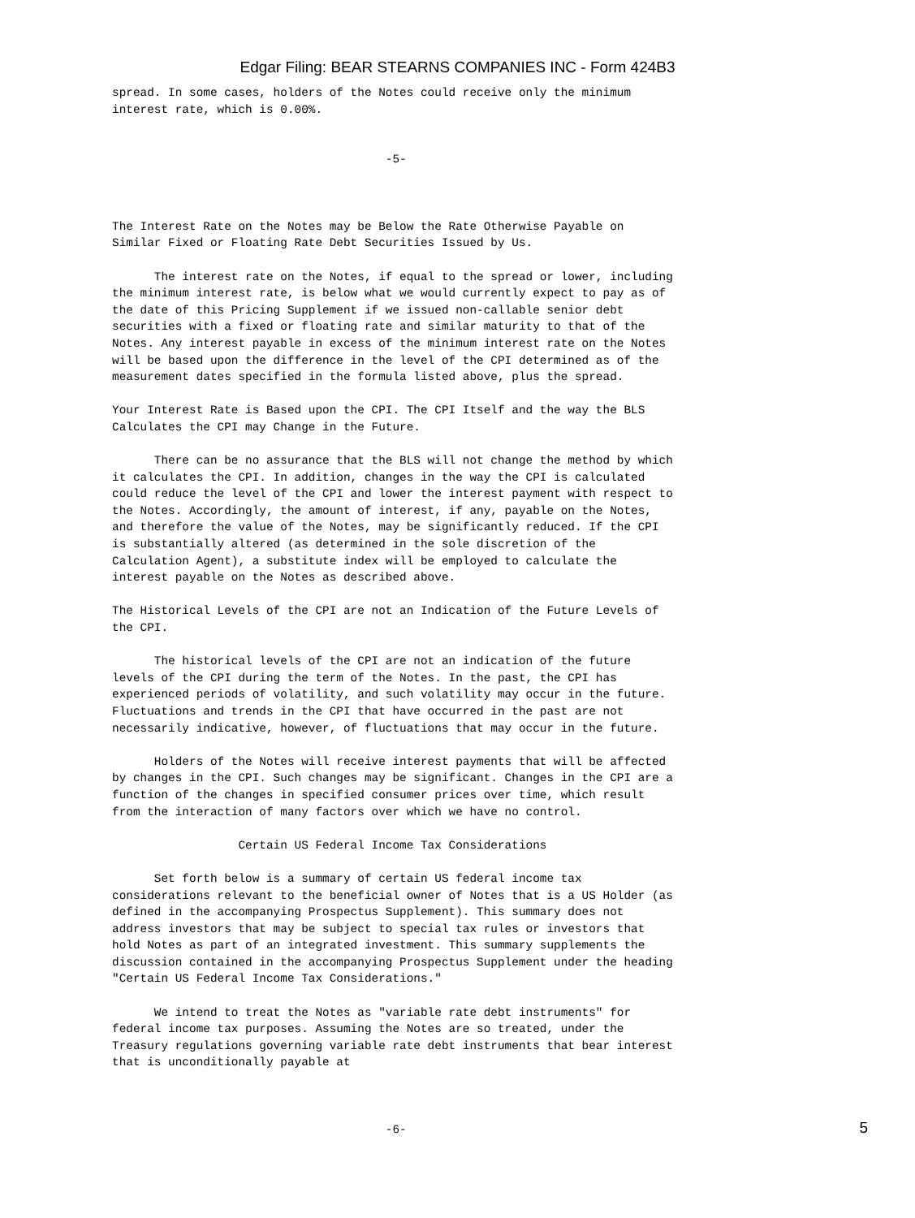Edgar Filing: BEAR STEARNS COMPANIES INC - Form 424B3
spread. In some cases, holders of the Notes could receive only the minimum
interest rate, which is 0.00%.


                                       -5-



The Interest Rate on the Notes may be Below the Rate Otherwise Payable on
Similar Fixed or Floating Rate Debt Securities Issued by Us.

      The interest rate on the Notes, if equal to the spread or lower, including
the minimum interest rate, is below what we would currently expect to pay as of
the date of this Pricing Supplement if we issued non-callable senior debt
securities with a fixed or floating rate and similar maturity to that of the
Notes. Any interest payable in excess of the minimum interest rate on the Notes
will be based upon the difference in the level of the CPI determined as of the
measurement dates specified in the formula listed above, plus the spread.

Your Interest Rate is Based upon the CPI. The CPI Itself and the way the BLS
Calculates the CPI may Change in the Future.

      There can be no assurance that the BLS will not change the method by which
it calculates the CPI. In addition, changes in the way the CPI is calculated
could reduce the level of the CPI and lower the interest payment with respect to
the Notes. Accordingly, the amount of interest, if any, payable on the Notes,
and therefore the value of the Notes, may be significantly reduced. If the CPI
is substantially altered (as determined in the sole discretion of the
Calculation Agent), a substitute index will be employed to calculate the
interest payable on the Notes as described above.

The Historical Levels of the CPI are not an Indication of the Future Levels of
the CPI.

      The historical levels of the CPI are not an indication of the future
levels of the CPI during the term of the Notes. In the past, the CPI has
experienced periods of volatility, and such volatility may occur in the future.
Fluctuations and trends in the CPI that have occurred in the past are not
necessarily indicative, however, of fluctuations that may occur in the future.

      Holders of the Notes will receive interest payments that will be affected
by changes in the CPI. Such changes may be significant. Changes in the CPI are a
function of the changes in specified consumer prices over time, which result
from the interaction of many factors over which we have no control.

                  Certain US Federal Income Tax Considerations

      Set forth below is a summary of certain US federal income tax
considerations relevant to the beneficial owner of Notes that is a US Holder (as
defined in the accompanying Prospectus Supplement). This summary does not
address investors that may be subject to special tax rules or investors that
hold Notes as part of an integrated investment. This summary supplements the
discussion contained in the accompanying Prospectus Supplement under the heading
"Certain US Federal Income Tax Considerations."

      We intend to treat the Notes as "variable rate debt instruments" for
federal income tax purposes. Assuming the Notes are so treated, under the
Treasury regulations governing variable rate debt instruments that bear interest
that is unconditionally payable at



                                       -6-
5